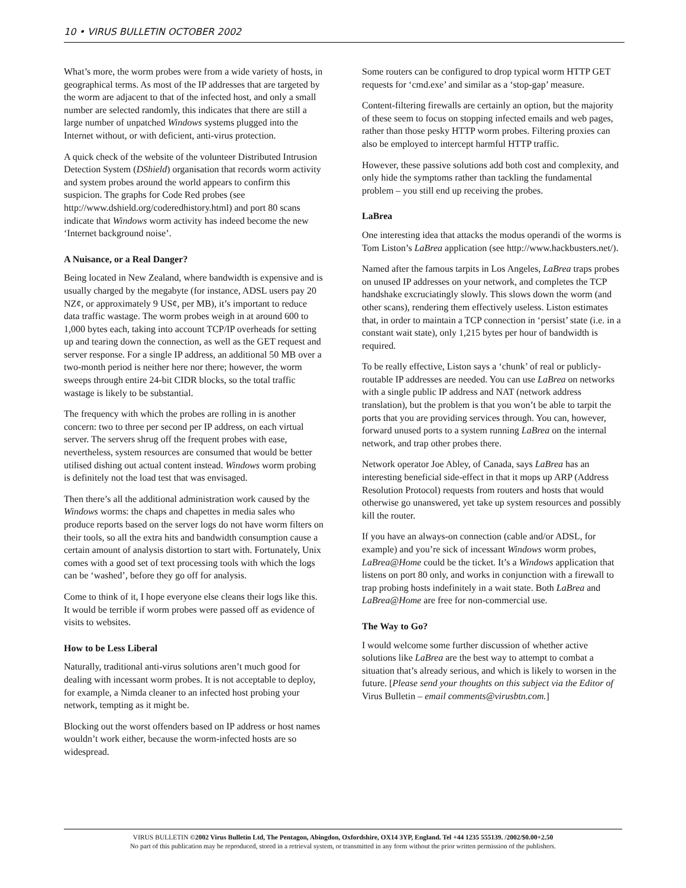10 • VIRUS BULLETIN OCTOBER 2002
What’s more, the worm probes were from a wide variety of hosts, in geographical terms. As most of the IP addresses that are targeted by the worm are adjacent to that of the infected host, and only a small number are selected randomly, this indicates that there are still a large number of unpatched Windows systems plugged into the Internet without, or with deficient, anti-virus protection.
A quick check of the website of the volunteer Distributed Intrusion Detection System (DShield) organisation that records worm activity and system probes around the world appears to confirm this suspicion. The graphs for Code Red probes (see http://www.dshield.org/coderedhistory.html) and port 80 scans indicate that Windows worm activity has indeed become the new ‘Internet background noise’.
A Nuisance, or a Real Danger?
Being located in New Zealand, where bandwidth is expensive and is usually charged by the megabyte (for instance, ADSL users pay 20 NZ¢, or approximately 9 US¢, per MB), it’s important to reduce data traffic wastage. The worm probes weigh in at around 600 to 1,000 bytes each, taking into account TCP/IP overheads for setting up and tearing down the connection, as well as the GET request and server response. For a single IP address, an additional 50 MB over a two-month period is neither here nor there; however, the worm sweeps through entire 24-bit CIDR blocks, so the total traffic wastage is likely to be substantial.
The frequency with which the probes are rolling in is another concern: two to three per second per IP address, on each virtual server. The servers shrug off the frequent probes with ease, nevertheless, system resources are consumed that would be better utilised dishing out actual content instead. Windows worm probing is definitely not the load test that was envisaged.
Then there’s all the additional administration work caused by the Windows worms: the chaps and chapettes in media sales who produce reports based on the server logs do not have worm filters on their tools, so all the extra hits and bandwidth consumption cause a certain amount of analysis distortion to start with. Fortunately, Unix comes with a good set of text processing tools with which the logs can be ‘washed’, before they go off for analysis.
Come to think of it, I hope everyone else cleans their logs like this. It would be terrible if worm probes were passed off as evidence of visits to websites.
How to be Less Liberal
Naturally, traditional anti-virus solutions aren’t much good for dealing with incessant worm probes. It is not acceptable to deploy, for example, a Nimda cleaner to an infected host probing your network, tempting as it might be.
Blocking out the worst offenders based on IP address or host names wouldn’t work either, because the worm-infected hosts are so widespread.
Some routers can be configured to drop typical worm HTTP GET requests for ‘cmd.exe’ and similar as a ‘stop-gap’ measure.
Content-filtering firewalls are certainly an option, but the majority of these seem to focus on stopping infected emails and web pages, rather than those pesky HTTP worm probes. Filtering proxies can also be employed to intercept harmful HTTP traffic.
However, these passive solutions add both cost and complexity, and only hide the symptoms rather than tackling the fundamental problem – you still end up receiving the probes.
LaBrea
One interesting idea that attacks the modus operandi of the worms is Tom Liston’s LaBrea application (see http://www.hackbusters.net/).
Named after the famous tarpits in Los Angeles, LaBrea traps probes on unused IP addresses on your network, and completes the TCP handshake excruciatingly slowly. This slows down the worm (and other scans), rendering them effectively useless. Liston estimates that, in order to maintain a TCP connection in ‘persist’ state (i.e. in a constant wait state), only 1,215 bytes per hour of bandwidth is required.
To be really effective, Liston says a ‘chunk’ of real or publicly-routable IP addresses are needed. You can use LaBrea on networks with a single public IP address and NAT (network address translation), but the problem is that you won’t be able to tarpit the ports that you are providing services through. You can, however, forward unused ports to a system running LaBrea on the internal network, and trap other probes there.
Network operator Joe Abley, of Canada, says LaBrea has an interesting beneficial side-effect in that it mops up ARP (Address Resolution Protocol) requests from routers and hosts that would otherwise go unanswered, yet take up system resources and possibly kill the router.
If you have an always-on connection (cable and/or ADSL, for example) and you’re sick of incessant Windows worm probes, LaBrea@Home could be the ticket. It’s a Windows application that listens on port 80 only, and works in conjunction with a firewall to trap probing hosts indefinitely in a wait state. Both LaBrea and LaBrea@Home are free for non-commercial use.
The Way to Go?
I would welcome some further discussion of whether active solutions like LaBrea are the best way to attempt to combat a situation that’s already serious, and which is likely to worsen in the future. [Please send your thoughts on this subject via the Editor of Virus Bulletin – email comments@virusbtn.com.]
VIRUS BULLETIN ©2002 Virus Bulletin Ltd, The Pentagon, Abingdon, Oxfordshire, OX14 3YP, England. Tel +44 1235 555139. /2002/$0.00+2.50
No part of this publication may be reproduced, stored in a retrieval system, or transmitted in any form without the prior written permission of the publishers.